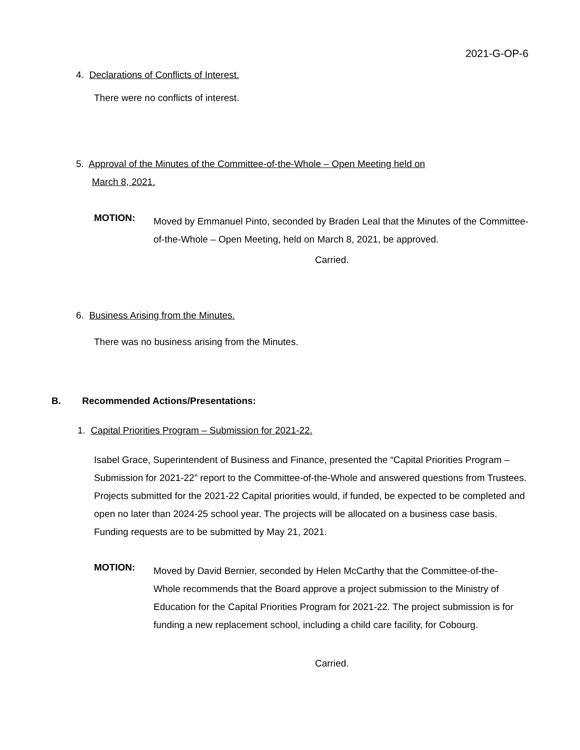2021-G-OP-6
4. Declarations of Conflicts of Interest.
There were no conflicts of interest.
5. Approval of the Minutes of the Committee-of-the-Whole – Open Meeting held on
March 8, 2021.
MOTION:
Moved by Emmanuel Pinto, seconded by Braden Leal that the Minutes of the Committee-of-the-Whole – Open Meeting, held on March 8, 2021, be approved.
Carried.
6. Business Arising from the Minutes.
There was no business arising from the Minutes.
B. Recommended Actions/Presentations:
1. Capital Priorities Program – Submission for 2021-22.
Isabel Grace, Superintendent of Business and Finance, presented the “Capital Priorities Program – Submission for 2021-22” report to the Committee-of-the-Whole and answered questions from Trustees. Projects submitted for the 2021-22 Capital priorities would, if funded, be expected to be completed and open no later than 2024-25 school year. The projects will be allocated on a business case basis. Funding requests are to be submitted by May 21, 2021.
MOTION:
Moved by David Bernier, seconded by Helen McCarthy that the Committee-of-the-Whole recommends that the Board approve a project submission to the Ministry of Education for the Capital Priorities Program for 2021-22. The project submission is for funding a new replacement school, including a child care facility, for Cobourg.
Carried.